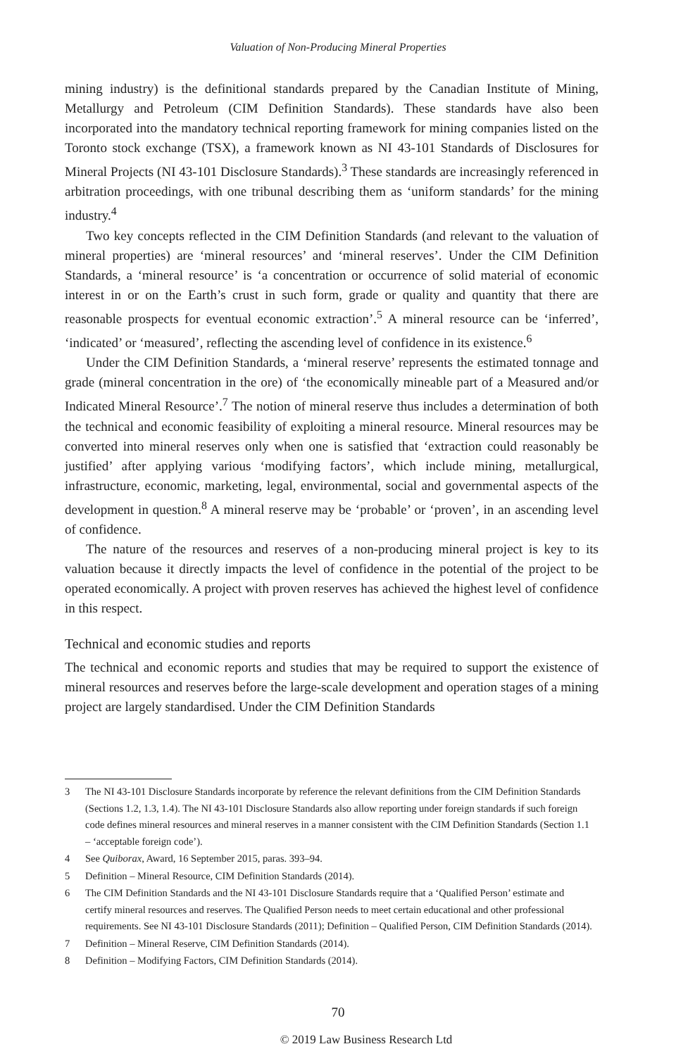Valuation of Non-Producing Mineral Properties
mining industry) is the definitional standards prepared by the Canadian Institute of Mining, Metallurgy and Petroleum (CIM Definition Standards). These standards have also been incorporated into the mandatory technical reporting framework for mining companies listed on the Toronto stock exchange (TSX), a framework known as NI 43-101 Standards of Disclosures for Mineral Projects (NI 43-101 Disclosure Standards).<sup>3</sup> These standards are increasingly referenced in arbitration proceedings, with one tribunal describing them as ‘uniform standards’ for the mining industry.<sup>4</sup>
Two key concepts reflected in the CIM Definition Standards (and relevant to the valuation of mineral properties) are ‘mineral resources’ and ‘mineral reserves’. Under the CIM Definition Standards, a ‘mineral resource’ is ‘a concentration or occurrence of solid material of economic interest in or on the Earth’s crust in such form, grade or quality and quantity that there are reasonable prospects for eventual economic extraction’.<sup>5</sup> A mineral resource can be ‘inferred’, ‘indicated’ or ‘measured’, reflecting the ascending level of confidence in its existence.<sup>6</sup>
Under the CIM Definition Standards, a ‘mineral reserve’ represents the estimated tonnage and grade (mineral concentration in the ore) of ‘the economically mineable part of a Measured and/or Indicated Mineral Resource’.<sup>7</sup> The notion of mineral reserve thus includes a determination of both the technical and economic feasibility of exploiting a mineral resource. Mineral resources may be converted into mineral reserves only when one is satisfied that ‘extraction could reasonably be justified’ after applying various ‘modifying factors’, which include mining, metallurgical, infrastructure, economic, marketing, legal, environmental, social and governmental aspects of the development in question.<sup>8</sup> A mineral reserve may be ‘probable’ or ‘proven’, in an ascending level of confidence.
The nature of the resources and reserves of a non-producing mineral project is key to its valuation because it directly impacts the level of confidence in the potential of the project to be operated economically. A project with proven reserves has achieved the highest level of confidence in this respect.
Technical and economic studies and reports
The technical and economic reports and studies that may be required to support the existence of mineral resources and reserves before the large-scale development and operation stages of a mining project are largely standardised. Under the CIM Definition Standards
3 The NI 43-101 Disclosure Standards incorporate by reference the relevant definitions from the CIM Definition Standards (Sections 1.2, 1.3, 1.4). The NI 43-101 Disclosure Standards also allow reporting under foreign standards if such foreign code defines mineral resources and mineral reserves in a manner consistent with the CIM Definition Standards (Section 1.1 – ‘acceptable foreign code’).
4 See Quiborax, Award, 16 September 2015, paras. 393–94.
5 Definition – Mineral Resource, CIM Definition Standards (2014).
6 The CIM Definition Standards and the NI 43-101 Disclosure Standards require that a ‘Qualified Person’ estimate and certify mineral resources and reserves. The Qualified Person needs to meet certain educational and other professional requirements. See NI 43-101 Disclosure Standards (2011); Definition – Qualified Person, CIM Definition Standards (2014).
7 Definition – Mineral Reserve, CIM Definition Standards (2014).
8 Definition – Modifying Factors, CIM Definition Standards (2014).
70
© 2019 Law Business Research Ltd